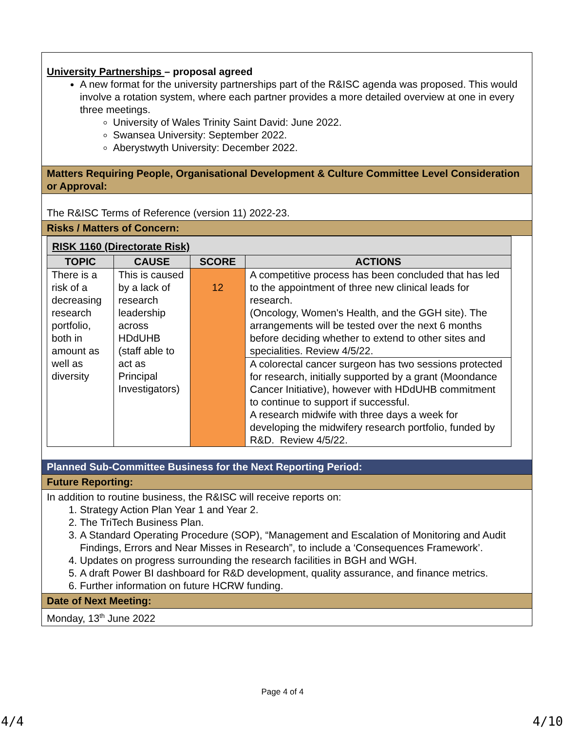University Partnerships – proposal agreed
A new format for the university partnerships part of the R&ISC agenda was proposed. This would involve a rotation system, where each partner provides a more detailed overview at one in every three meetings.
University of Wales Trinity Saint David: June 2022.
Swansea University: September 2022.
Aberystwyth University: December 2022.
Matters Requiring People, Organisational Development & Culture Committee Level Consideration or Approval:
The R&ISC Terms of Reference (version 11) 2022-23.
Risks / Matters of Concern:
| RISK 1160 (Directorate Risk) | | | |
| --- | --- | --- | --- |
| TOPIC | CAUSE | SCORE | ACTIONS |
| There is a risk of a decreasing research portfolio, both in amount as well as diversity | This is caused by a lack of research leadership across HDdUHB (staff able to act as Principal Investigators) | 12 | A competitive process has been concluded that has led to the appointment of three new clinical leads for research. (Oncology, Women's Health, and the GGH site). The arrangements will be tested over the next 6 months before deciding whether to extend to other sites and specialities. Review 4/5/22. |
| | | | A colorectal cancer surgeon has two sessions protected for research, initially supported by a grant (Moondance Cancer Initiative), however with HDdUHB commitment to continue to support if successful. A research midwife with three days a week for developing the midwifery research portfolio, funded by R&D. Review 4/5/22. |
Planned Sub-Committee Business for the Next Reporting Period:
Future Reporting:
In addition to routine business, the R&ISC will receive reports on:
1. Strategy Action Plan Year 1 and Year 2.
2. The TriTech Business Plan.
3. A Standard Operating Procedure (SOP), “Management and Escalation of Monitoring and Audit Findings, Errors and Near Misses in Research”, to include a ‘Consequences Framework’.
4. Updates on progress surrounding the research facilities in BGH and WGH.
5. A draft Power BI dashboard for R&D development, quality assurance, and finance metrics.
6. Further information on future HCRW funding.
Date of Next Meeting:
Monday, 13<sup>th</sup> June 2022
Page 4 of 4
4/4 4/10